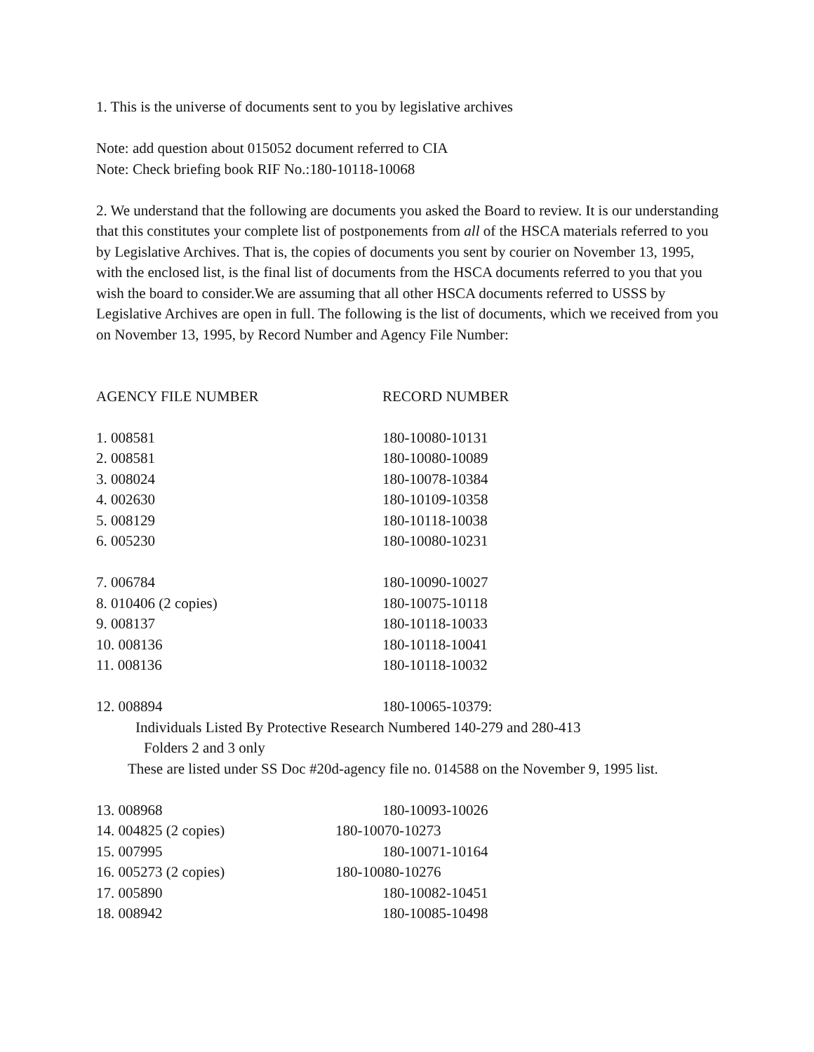1. This is the universe of documents sent to you by legislative archives
Note: add question about 015052 document referred to CIA
Note: Check briefing book RIF No.:180-10118-10068
2. We understand that the following are documents you asked the Board to review. It is our understanding that this constitutes your complete list of postponements from all of the HSCA materials referred to you by Legislative Archives. That is, the copies of documents you sent by courier on November 13, 1995, with the enclosed list, is the final list of documents from the HSCA documents referred to you that you wish the board to consider.We are assuming that all other HSCA documents referred to USSS by Legislative Archives are open in full. The following is the list of documents, which we received from you on November 13, 1995, by Record Number and Agency File Number:
| AGENCY FILE NUMBER | RECORD NUMBER |
| --- | --- |
| 1. 008581 | 180-10080-10131 |
| 2. 008581 | 180-10080-10089 |
| 3. 008024 | 180-10078-10384 |
| 4. 002630 | 180-10109-10358 |
| 5. 008129 | 180-10118-10038 |
| 6. 005230 | 180-10080-10231 |
| 7. 006784 | 180-10090-10027 |
| 8. 010406 (2 copies) | 180-10075-10118 |
| 9. 008137 | 180-10118-10033 |
| 10. 008136 | 180-10118-10041 |
| 11. 008136 | 180-10118-10032 |
| 12. 008894 | 180-10065-10379: |
| Individuals Listed By Protective Research Numbered 140-279 and 280-413 | |
| Folders 2 and 3 only | |
| These are listed under SS Doc #20d-agency file no. 014588 on the November 9, 1995 list. | |
| 13. 008968 | 180-10093-10026 |
| 14. 004825 (2 copies) | 180-10070-10273 |
| 15. 007995 | 180-10071-10164 |
| 16. 005273 (2 copies) | 180-10080-10276 |
| 17. 005890 | 180-10082-10451 |
| 18. 008942 | 180-10085-10498 |